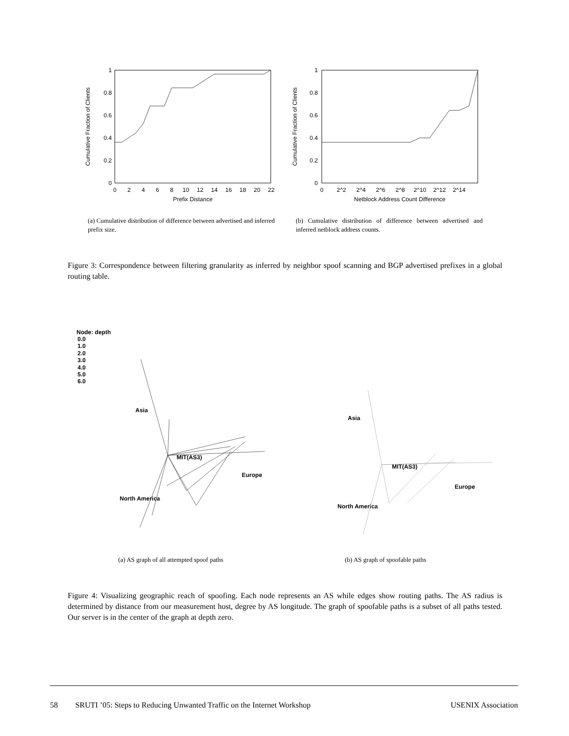1
0.8
0.6
0.4
0.2
0
0
2
4
6
8
10
12
14
16
18
20
22
Prefix Distance
Cumulative Fraction of Clients
1
0.8
0.6
0.4
0.2
0
0
2^2
2^4
2^6
2^8
2^10
2^12
2^14
Netblock Address Count Difference
Cumulative Fraction of Clients
(a) Cumulative distribution of difference between advertised and inferred prefix size.
(b) Cumulative distribution of difference between advertised and inferred netblock address counts.
Figure 3: Correspondence between filtering granularity as inferred by neighbor spoof scanning and BGP advertised prefixes in a global routing table.
Node: depth
0.0
1.0
2.0
3.0
4.0
5.0
6.0
Asia
MIT(AS3)
Europe
North America
Asia
MIT(AS3)
Europe
North America
(a) AS graph of all attempted spoof paths (b) AS graph of spoofable paths
Figure 4: Visualizing geographic reach of spoofing. Each node represents an AS while edges show routing paths. The AS radius is determined by distance from our measurement host, degree by AS longitude. The graph of spoofable paths is a subset of all paths tested. Our server is in the center of the graph at depth zero.
58 SRUTI ’05: Steps to Reducing Unwanted Traffic on the Internet Workshop USENIX Association